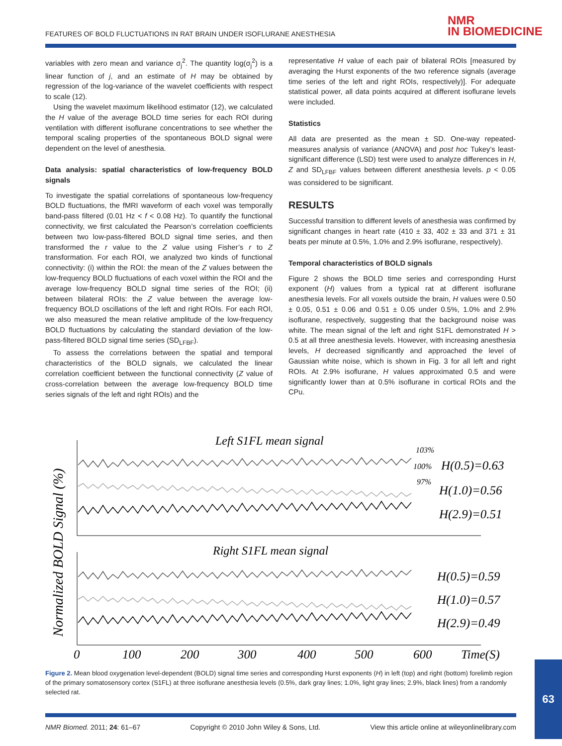FEATURES OF BOLD FLUCTUATIONS IN RAT BRAIN UNDER ISOFLURANE ANESTHESIA
NMR
IN BIOMEDICINE
variables with zero mean and variance σ<sub>j</sub><sup>2</sup>. The quantity log(σ<sub>j</sub><sup>2</sup>) is a linear function of j, and an estimate of H may be obtained by regression of the log-variance of the wavelet coefficients with respect to scale (12).
Using the wavelet maximum likelihood estimator (12), we calculated the H value of the average BOLD time series for each ROI during ventilation with different isoflurane concentrations to see whether the temporal scaling properties of the spontaneous BOLD signal were dependent on the level of anesthesia.
Data analysis: spatial characteristics of low-frequency BOLD signals
To investigate the spatial correlations of spontaneous low-frequency BOLD fluctuations, the fMRI waveform of each voxel was temporally band-pass filtered (0.01 Hz < f < 0.08 Hz). To quantify the functional connectivity, we first calculated the Pearson’s correlation coefficients between two low-pass-filtered BOLD signal time series, and then transformed the r value to the Z value using Fisher’s r to Z transformation. For each ROI, we analyzed two kinds of functional connectivity: (i) within the ROI: the mean of the Z values between the low-frequency BOLD fluctuations of each voxel within the ROI and the average low-frequency BOLD signal time series of the ROI; (ii) between bilateral ROIs: the Z value between the average low-frequency BOLD oscillations of the left and right ROIs. For each ROI, we also measured the mean relative amplitude of the low-frequency BOLD fluctuations by calculating the standard deviation of the low-pass-filtered BOLD signal time series (SD<sub>LFBF</sub>).
To assess the correlations between the spatial and temporal characteristics of the BOLD signals, we calculated the linear correlation coefficient between the functional connectivity (Z value of cross-correlation between the average low-frequency BOLD time series signals of the left and right ROIs) and the
representative H value of each pair of bilateral ROIs [measured by averaging the Hurst exponents of the two reference signals (average time series of the left and right ROIs, respectively)]. For adequate statistical power, all data points acquired at different isoflurane levels were included.
Statistics
All data are presented as the mean ± SD. One-way repeated-measures analysis of variance (ANOVA) and post hoc Tukey’s least-significant difference (LSD) test were used to analyze differences in H, Z and SD<sub>LFBF</sub> values between different anesthesia levels. p < 0.05 was considered to be significant.
RESULTS
Successful transition to different levels of anesthesia was confirmed by significant changes in heart rate (410 ± 33, 402 ± 33 and 371 ± 31 beats per minute at 0.5%, 1.0% and 2.9% isoflurane, respectively).
Temporal characteristics of BOLD signals
Figure 2 shows the BOLD time series and corresponding Hurst exponent (H) values from a typical rat at different isoflurane anesthesia levels. For all voxels outside the brain, H values were 0.50 ± 0.05, 0.51 ± 0.06 and 0.51 ± 0.05 under 0.5%, 1.0% and 2.9% isoflurane, respectively, suggesting that the background noise was white. The mean signal of the left and right S1FL demonstrated H > 0.5 at all three anesthesia levels. However, with increasing anesthesia levels, H decreased significantly and approached the level of Gaussian white noise, which is shown in Fig. 3 for all left and right ROIs. At 2.9% isoflurane, H values approximated 0.5 and were significantly lower than at 0.5% isoflurane in cortical ROIs and the CPu.
Normalized BOLD Signal (%)
Left S1FL mean signal
Right S1FL mean signal
103%
100%
97%
H(0.5)=0.63
H(1.0)=0.56
H(2.9)=0.51
H(0.5)=0.59
H(1.0)=0.57
H(2.9)=0.49
0
100
200
300
400
500
600
Time(S)
Figure 2. Mean blood oxygenation level-dependent (BOLD) signal time series and corresponding Hurst exponents (H) in left (top) and right (bottom) forelimb region of the primary somatosensory cortex (S1FL) at three isoflurane anesthesia levels (0.5%, dark gray lines; 1.0%, light gray lines; 2.9%, black lines) from a randomly selected rat.
NMR Biomed. 2011; 24: 61–67 Copyright © 2010 John Wiley & Sons, Ltd. View this article online at wileyonlinelibrary.com
63